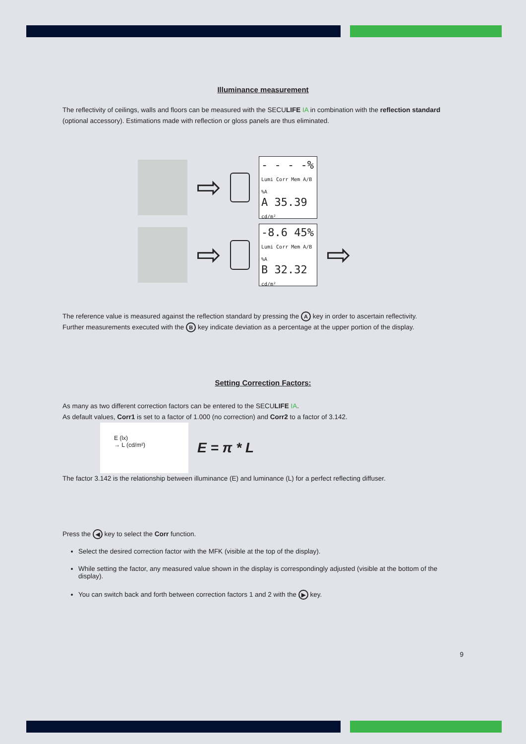Illuminance measurement
The reflectivity of ceilings, walls and floors can be measured with the SECULIFE IA in combination with the reflection standard (optional accessory). Estimations made with reflection or gloss panels are thus eliminated.
⇨
- - - -%
Lumi Corr Mem A/B %A
A 35.39 cd/m²
⇨
-8.6 45%
Lumi Corr Mem A/B %A
B 32.32 cd/m²
⇨
The reference value is measured against the reflection standard by pressing the A key in order to ascertain reflectivity.
Further measurements executed with the B key indicate deviation as a percentage at the upper portion of the display.
Setting Correction Factors:
As many as two different correction factors can be entered to the SECULIFE IA.
As default values, Corr1 is set to a factor of 1.000 (no correction) and Corr2 to a factor of 3.142.
E (lx)
→ L (cd/m²)
E = π * L
The factor 3.142 is the relationship between illuminance (E) and luminance (L) for a perfect reflecting diffuser.
Press the ◀ key to select the Corr function.
Select the desired correction factor with the MFK (visible at the top of the display).
While setting the factor, any measured value shown in the display is correspondingly adjusted (visible at the bottom of the display).
You can switch back and forth between correction factors 1 and 2 with the ▶ key.
9